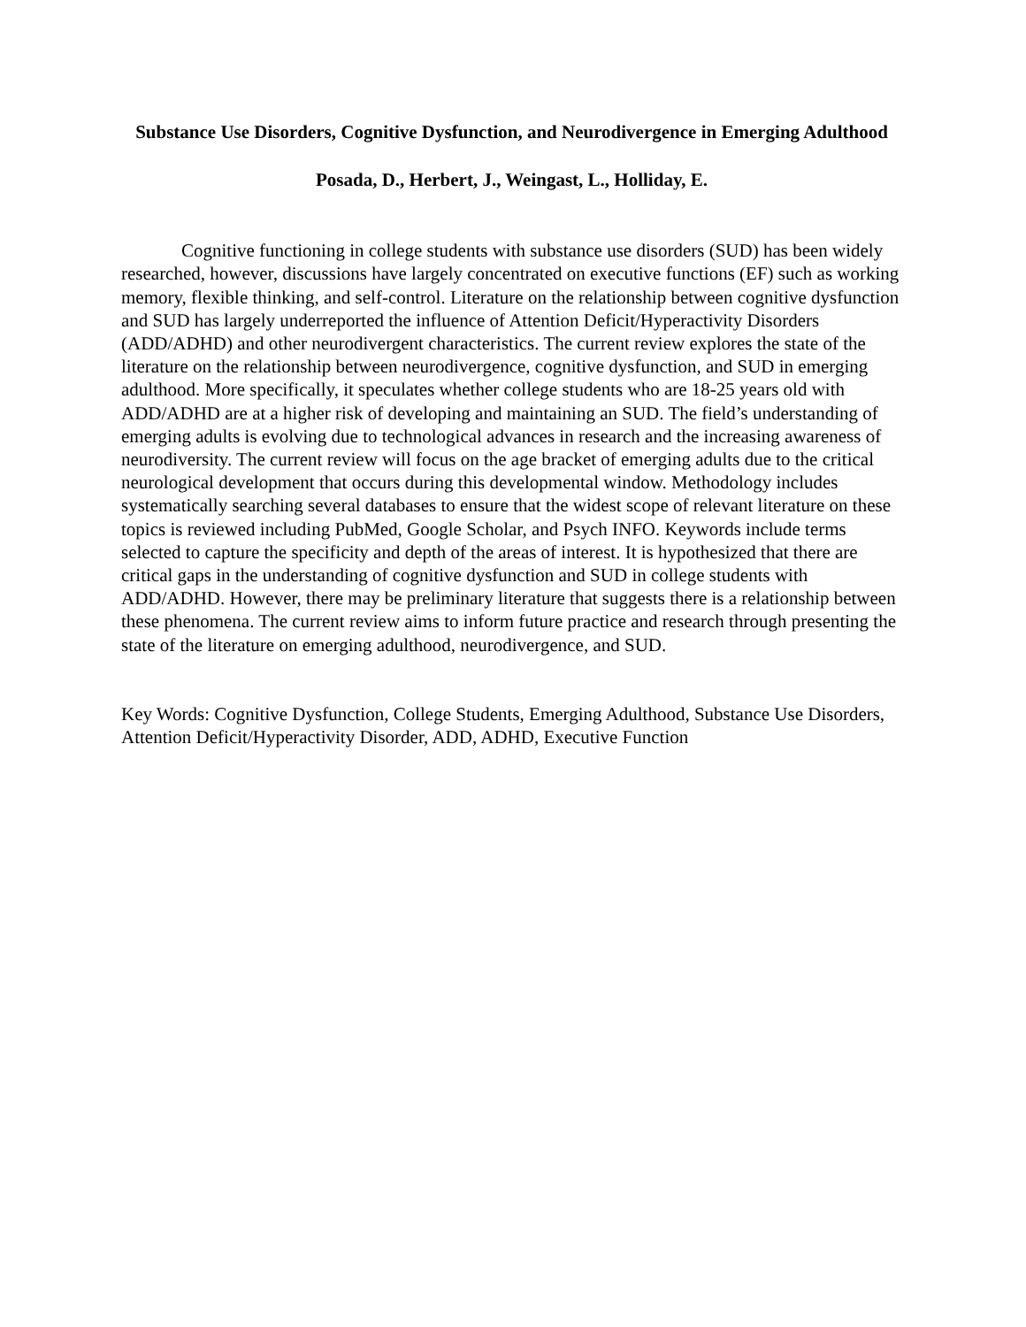Substance Use Disorders, Cognitive Dysfunction, and Neurodivergence in Emerging Adulthood
Posada, D., Herbert, J., Weingast, L., Holliday, E.
Cognitive functioning in college students with substance use disorders (SUD) has been widely researched, however, discussions have largely concentrated on executive functions (EF) such as working memory, flexible thinking, and self-control. Literature on the relationship between cognitive dysfunction and SUD has largely underreported the influence of Attention Deficit/Hyperactivity Disorders (ADD/ADHD) and other neurodivergent characteristics. The current review explores the state of the literature on the relationship between neurodivergence, cognitive dysfunction, and SUD in emerging adulthood. More specifically, it speculates whether college students who are 18-25 years old with ADD/ADHD are at a higher risk of developing and maintaining an SUD. The field’s understanding of emerging adults is evolving due to technological advances in research and the increasing awareness of neurodiversity. The current review will focus on the age bracket of emerging adults due to the critical neurological development that occurs during this developmental window. Methodology includes systematically searching several databases to ensure that the widest scope of relevant literature on these topics is reviewed including PubMed, Google Scholar, and Psych INFO. Keywords include terms selected to capture the specificity and depth of the areas of interest. It is hypothesized that there are critical gaps in the understanding of cognitive dysfunction and SUD in college students with ADD/ADHD. However, there may be preliminary literature that suggests there is a relationship between these phenomena. The current review aims to inform future practice and research through presenting the state of the literature on emerging adulthood, neurodivergence, and SUD.
Key Words: Cognitive Dysfunction, College Students, Emerging Adulthood, Substance Use Disorders, Attention Deficit/Hyperactivity Disorder, ADD, ADHD, Executive Function